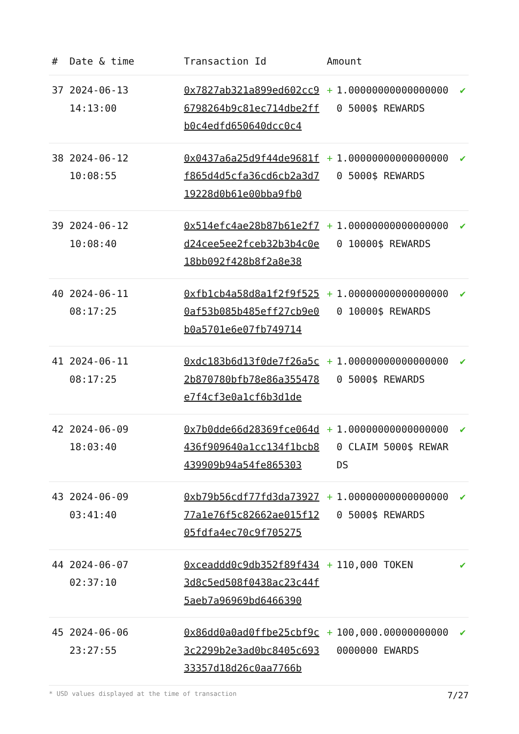| # | Date & time | Transaction Id | Amount | | |
| --- | --- | --- | --- | --- | --- |
| 37 | 2024-06-13 14:13:00 | 0x7827ab321a899ed602cc96798264b9c81ec714dbe2ffb0c4edfd650640dcc0c4 | + | 1.000000000000000000 5000$ REWARDS | ✔ |
| 38 | 2024-06-12 10:08:55 | 0x0437a6a25d9f44de9681ff865d4d5cfa36cd6cb2a3d719228d0b61e00bba9fb0 | + | 1.000000000000000000 5000$ REWARDS | ✔ |
| 39 | 2024-06-12 10:08:40 | 0x514efc4ae28b87b61e2f7d24cee5ee2fceb32b3b4c0e18bb092f428b8f2a8e38 | + | 1.000000000000000000 10000$ REWARDS | ✔ |
| 40 | 2024-06-11 08:17:25 | 0xfb1cb4a58d8a1f2f9f5250af53b085b485eff27cb9e0b0a5701e6e07fb749714 | + | 1.000000000000000000 10000$ REWARDS | ✔ |
| 41 | 2024-06-11 08:17:25 | 0xdc183b6d13f0de7f26a5c2b870780bfb78e86a355478e7f4cf3e0a1cf6b3d1de | + | 1.000000000000000000 5000$ REWARDS | ✔ |
| 42 | 2024-06-09 18:03:40 | 0x7b0dde66d28369fce064d436f909640a1cc134f1bcb8439909b94a54fe865303 | + | 1.000000000000000000 CLAIM 5000$ REWARDS | ✔ |
| 43 | 2024-06-09 03:41:40 | 0xb79b56cdf77fd3da7392777a1e76f5c82662ae015f1205fdfa4ec70c9f705275 | + | 1.000000000000000000 5000$ REWARDS | ✔ |
| 44 | 2024-06-07 02:37:10 | 0xceaddd0c9db352f89f4343d8c5ed508f0438ac23c44f5aeb7a96969bd6466390 | + | 110,000 TOKEN | ✔ |
| 45 | 2024-06-06 23:27:55 | 0x86dd0a0ad0ffbe25cbf9c3c2299b2e3ad0bc8405c69333357d18d26c0aa7766b | + | 100,000.000000000000000000 EWARDS | ✔ |
* USD values displayed at the time of transaction 7/27